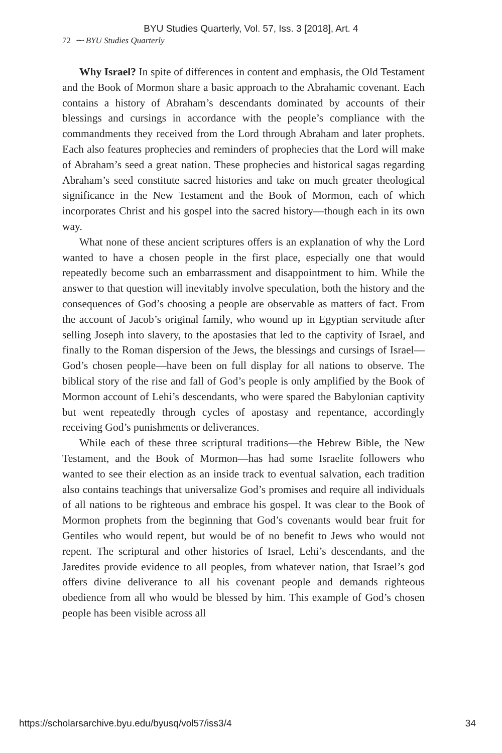BYU Studies Quarterly, Vol. 57, Iss. 3 [2018], Art. 4
72 ⁓ BYU Studies Quarterly
Why Israel? In spite of differences in content and emphasis, the Old Testament and the Book of Mormon share a basic approach to the Abrahamic covenant. Each contains a history of Abraham’s descendants dominated by accounts of their blessings and cursings in accordance with the people’s compliance with the commandments they received from the Lord through Abraham and later prophets. Each also features prophecies and reminders of prophecies that the Lord will make of Abraham’s seed a great nation. These prophecies and historical sagas regarding Abraham’s seed constitute sacred histories and take on much greater theological significance in the New Testament and the Book of Mormon, each of which incorporates Christ and his gospel into the sacred history—though each in its own way.
What none of these ancient scriptures offers is an explanation of why the Lord wanted to have a chosen people in the first place, especially one that would repeatedly become such an embarrassment and disappointment to him. While the answer to that question will inevitably involve speculation, both the history and the consequences of God’s choosing a people are observable as matters of fact. From the account of Jacob’s original family, who wound up in Egyptian servitude after selling Joseph into slavery, to the apostasies that led to the captivity of Israel, and finally to the Roman dispersion of the Jews, the blessings and cursings of Israel—God’s chosen people—have been on full display for all nations to observe. The biblical story of the rise and fall of God’s people is only amplified by the Book of Mormon account of Lehi’s descendants, who were spared the Babylonian captivity but went repeatedly through cycles of apostasy and repentance, accordingly receiving God’s punishments or deliverances.
While each of these three scriptural traditions—the Hebrew Bible, the New Testament, and the Book of Mormon—has had some Israelite followers who wanted to see their election as an inside track to eventual salvation, each tradition also contains teachings that universalize God’s promises and require all individuals of all nations to be righteous and embrace his gospel. It was clear to the Book of Mormon prophets from the beginning that God’s covenants would bear fruit for Gentiles who would repent, but would be of no benefit to Jews who would not repent. The scriptural and other histories of Israel, Lehi’s descendants, and the Jaredites provide evidence to all peoples, from whatever nation, that Israel’s god offers divine deliverance to all his covenant people and demands righteous obedience from all who would be blessed by him. This example of God’s chosen people has been visible across all
https://scholarsarchive.byu.edu/byusq/vol57/iss3/4 34